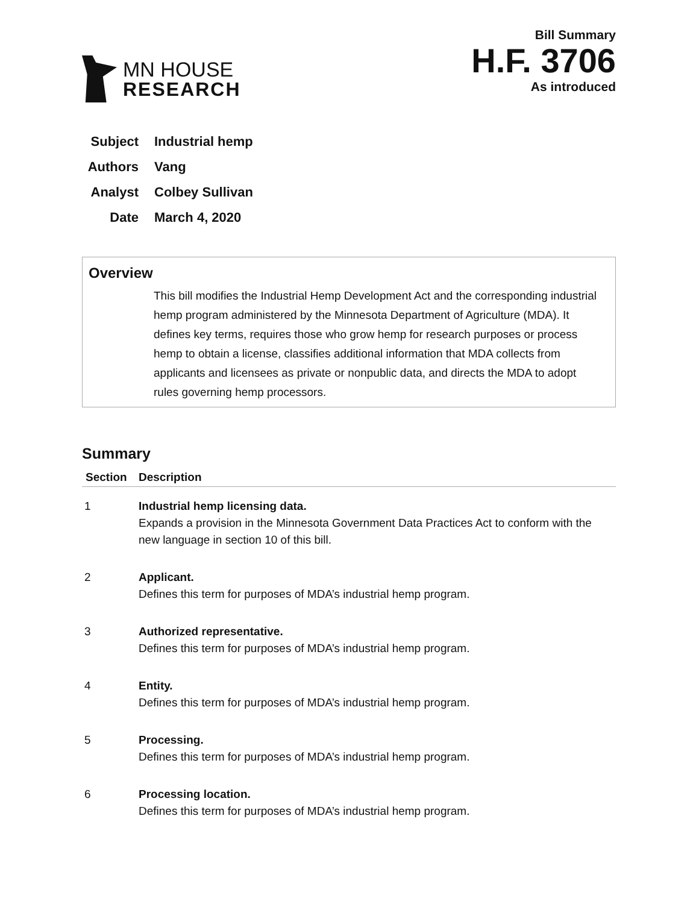MN HOUSE
RESEARCH
Bill Summary
H.F. 3706
As introduced
Subject Industrial hemp
Authors Vang
Analyst Colbey Sullivan
Date March 4, 2020
Overview
This bill modifies the Industrial Hemp Development Act and the corresponding industrial hemp program administered by the Minnesota Department of Agriculture (MDA). It defines key terms, requires those who grow hemp for research purposes or process hemp to obtain a license, classifies additional information that MDA collects from applicants and licensees as private or nonpublic data, and directs the MDA to adopt rules governing hemp processors.
Summary
| Section | Description |
| --- | --- |
| 1 | Industrial hemp licensing data. Expands a provision in the Minnesota Government Data Practices Act to conform with the new language in section 10 of this bill. |
| 2 | Applicant. Defines this term for purposes of MDA’s industrial hemp program. |
| 3 | Authorized representative. Defines this term for purposes of MDA’s industrial hemp program. |
| 4 | Entity. Defines this term for purposes of MDA’s industrial hemp program. |
| 5 | Processing. Defines this term for purposes of MDA’s industrial hemp program. |
| 6 | Processing location. Defines this term for purposes of MDA’s industrial hemp program. |